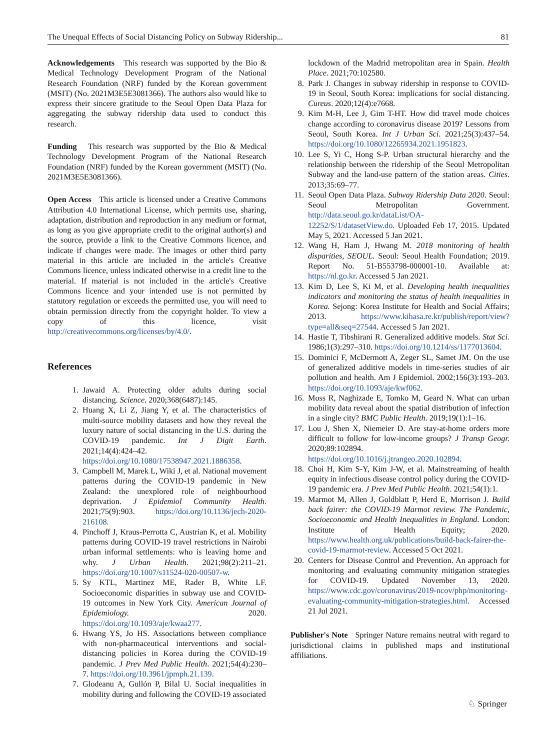The Unequal Effects of Social Distancing Policy on Subway Ridership... 81
Acknowledgements This research was supported by the Bio & Medical Technology Development Program of the National Research Foundation (NRF) funded by the Korean government (MSIT) (No. 2021M3E5E3081366). The authors also would like to express their sincere gratitude to the Seoul Open Data Plaza for aggregating the subway ridership data used to conduct this research.
Funding This research was supported by the Bio & Medical Technology Development Program of the National Research Foundation (NRF) funded by the Korean government (MSIT) (No. 2021M3E5E3081366).
Open Access This article is licensed under a Creative Commons Attribution 4.0 International License, which permits use, sharing, adaptation, distribution and reproduction in any medium or format, as long as you give appropriate credit to the original author(s) and the source, provide a link to the Creative Commons licence, and indicate if changes were made. The images or other third party material in this article are included in the article's Creative Commons licence, unless indicated otherwise in a credit line to the material. If material is not included in the article's Creative Commons licence and your intended use is not permitted by statutory regulation or exceeds the permitted use, you will need to obtain permission directly from the copyright holder. To view a copy of this licence, visit http://creativecommons.org/licenses/by/4.0/.
References
1. Jawaid A. Protecting older adults during social distancing. Science. 2020;368(6487):145.
2. Huang X, Li Z, Jiang Y, et al. The characteristics of multi-source mobility datasets and how they reveal the luxury nature of social distancing in the U.S. during the COVID-19 pandemic. Int J Digit Earth. 2021;14(4):424–42. https://doi.org/10.1080/17538947.2021.1886358.
3. Campbell M, Marek L, Wiki J, et al. National movement patterns during the COVID-19 pandemic in New Zealand: the unexplored role of neighbourhood deprivation. J Epidemiol Community Health. 2021;75(9):903. https://doi.org/10.1136/jech-2020-216108.
4. Pinchoff J, Kraus-Perrotta C, Austrian K, et al. Mobility patterns during COVID-19 travel restrictions in Nairobi urban informal settlements: who is leaving home and why. J Urban Health. 2021;98(2):211–21. https://doi.org/10.1007/s11524-020-00507-w.
5. Sy KTL, Martinez ME, Rader B, White LF. Socioeconomic disparities in subway use and COVID-19 outcomes in New York City. American Journal of Epidemiology. 2020. https://doi.org/10.1093/aje/kwaa277.
6. Hwang YS, Jo HS. Associations between compliance with non-pharmaceutical interventions and social-distancing policies in Korea during the COVID-19 pandemic. J Prev Med Public Health. 2021;54(4):230–7. https://doi.org/10.3961/jpmph.21.139.
7. Glodeanu A, Gullón P, Bilal U. Social inequalities in mobility during and following the COVID-19 associated
lockdown of the Madrid metropolitan area in Spain. Health Place. 2021;70:102580.
8. Park J. Changes in subway ridership in response to COVID-19 in Seoul, South Korea: implications for social distancing. Cureus. 2020;12(4):e7668.
9. Kim M-H, Lee J, Gim T-HT. How did travel mode choices change according to coronavirus disease 2019? Lessons from Seoul, South Korea. Int J Urban Sci. 2021;25(3):437–54. https://doi.org/10.1080/12265934.2021.1951823.
10. Lee S, Yi C, Hong S-P. Urban structural hierarchy and the relationship between the ridership of the Seoul Metropolitan Subway and the land-use pattern of the station areas. Cities. 2013;35:69–77.
11. Seoul Open Data Plaza. Subway Ridership Data 2020. Seoul: Seoul Metropolitan Government. http://data.seoul.go.kr/dataList/OA-12252/S/1/datasetView.do. Uploaded Feb 17, 2015. Updated May 5, 2021. Accessed 5 Jan 2021.
12. Wang H, Ham J, Hwang M. 2018 monitoring of health disparities, SEOUL. Seoul: Seoul Health Foundation; 2019. Report No. 51-B553798-000001-10. Available at: https://nl.go.kr. Accessed 5 Jan 2021.
13. Kim D, Lee S, Ki M, et al. Developing health inequalities indicators and monitoring the status of health inequalities in Korea. Sejong: Korea Institute for Health and Social Affairs; 2013. https://www.kihasa.re.kr/publish/report/view?type=all&seq=27544. Accessed 5 Jan 2021.
14. Hastie T, Tibshirani R. Generalized additive models. Stat Sci. 1986;1(3):297–310. https://doi.org/10.1214/ss/1177013604.
15. Dominici F, McDermott A, Zeger SL, Samet JM. On the use of generalized additive models in time-series studies of air pollution and health. Am J Epidemiol. 2002;156(3):193–203. https://doi.org/10.1093/aje/kwf062.
16. Moss R, Naghizade E, Tomko M, Geard N. What can urban mobility data reveal about the spatial distribution of infection in a single city? BMC Public Health. 2019;19(1):1–16.
17. Lou J, Shen X, Niemeier D. Are stay-at-home orders more difficult to follow for low-income groups? J Transp Geogr. 2020;89:102894. https://doi.org/10.1016/j.jtrangeo.2020.102894.
18. Choi H, Kim S-Y, Kim J-W, et al. Mainstreaming of health equity in infectious disease control policy during the COVID-19 pandemic era. J Prev Med Public Health. 2021;54(1):1.
19. Marmot M, Allen J, Goldblatt P, Herd E, Morrison J. Build back fairer: the COVID-19 Marmot review. The Pandemic, Socioeconomic and Health Inequalities in England. London: Institute of Health Equity; 2020. https://www.health.org.uk/publications/build-back-fairer-the-covid-19-marmot-review. Accessed 5 Oct 2021.
20. Centers for Disease Control and Prevention. An approach for monitoring and evaluating community mitigation strategies for COVID-19. Updated November 13, 2020. https://www.cdc.gov/coronavirus/2019-ncov/php/monitoring-evaluating-community-mitigation-strategies.html. Accessed 21 Jul 2021.
Publisher's Note Springer Nature remains neutral with regard to jurisdictional claims in published maps and institutional affiliations.
♘ Springer